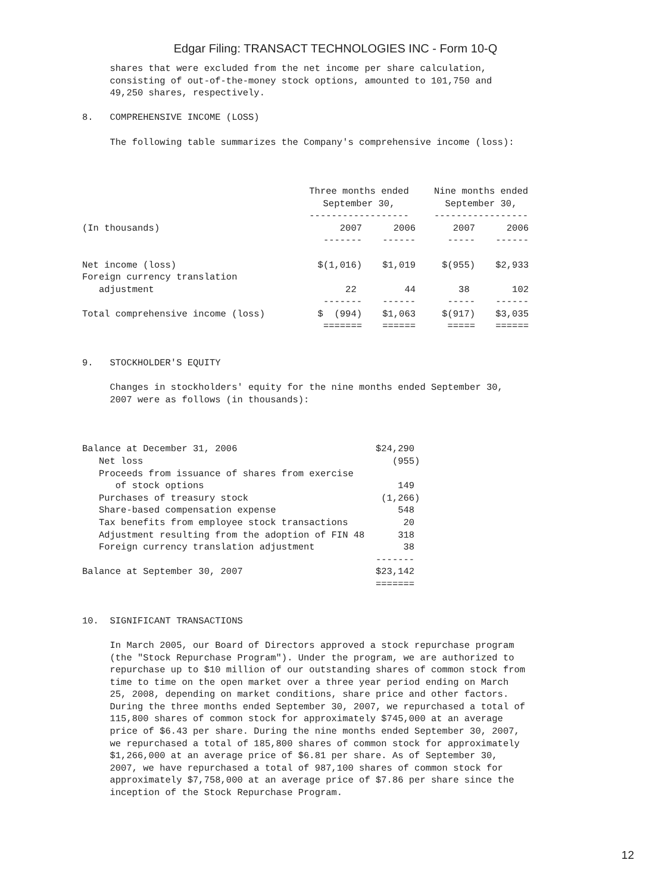Edgar Filing: TRANSACT TECHNOLOGIES INC - Form 10-Q
     shares that were excluded from the net income per share calculation,
     consisting of out-of-the-money stock options, amounted to 101,750 and
     49,250 shares, respectively.

8.   COMPREHENSIVE INCOME (LOSS)

     The following table summarizes the Company's comprehensive income (loss):
| | Three months ended September 30, ------------------ | | | Nine months ended September 30, ----------------- | |
| --- | --- | --- | --- | --- | --- |
| (In thousands) | 2007 | 2006 | | 2007 | 2006 |
| | ------- | ------ | | ----- | ------ |
| Net income (loss) | $(1,016) | $1,019 | | $(955) | $2,933 |
| Foreign currency translation adjustment | 22 | 44 | | 38 | 102 |
| | ------- | ------ | | ----- | ------ |
| Total comprehensive income (loss) | $ (994) | $1,063 | | $(917) | $3,035 |
| | ======= | ====== | | ===== | ====== |
9.   STOCKHOLDER'S EQUITY

     Changes in stockholders' equity for the nine months ended September 30,
     2007 were as follows (in thousands):



Balance at December 31, 2006                         $24,290
   Net loss                                             (955)
   Proceeds from issuance of shares from exercise
      of stock options                                   149
   Purchases of treasury stock                        (1,266)
   Share-based compensation expense                      548
   Tax benefits from employee stock transactions          20
   Adjustment resulting from the adoption of FIN 48      318
   Foreign currency translation adjustment                38
                                                     -------
Balance at September 30, 2007                        $23,142
                                                     =======


10.  SIGNIFICANT TRANSACTIONS

     In March 2005, our Board of Directors approved a stock repurchase program
     (the "Stock Repurchase Program"). Under the program, we are authorized to
     repurchase up to $10 million of our outstanding shares of common stock from
     time to time on the open market over a three year period ending on March
     25, 2008, depending on market conditions, share price and other factors.
     During the three months ended September 30, 2007, we repurchased a total of
     115,800 shares of common stock for approximately $745,000 at an average
     price of $6.43 per share. During the nine months ended September 30, 2007,
     we repurchased a total of 185,800 shares of common stock for approximately
     $1,266,000 at an average price of $6.81 per share. As of September 30,
     2007, we have repurchased a total of 987,100 shares of common stock for
     approximately $7,758,000 at an average price of $7.86 per share since the
     inception of the Stock Repurchase Program.
12